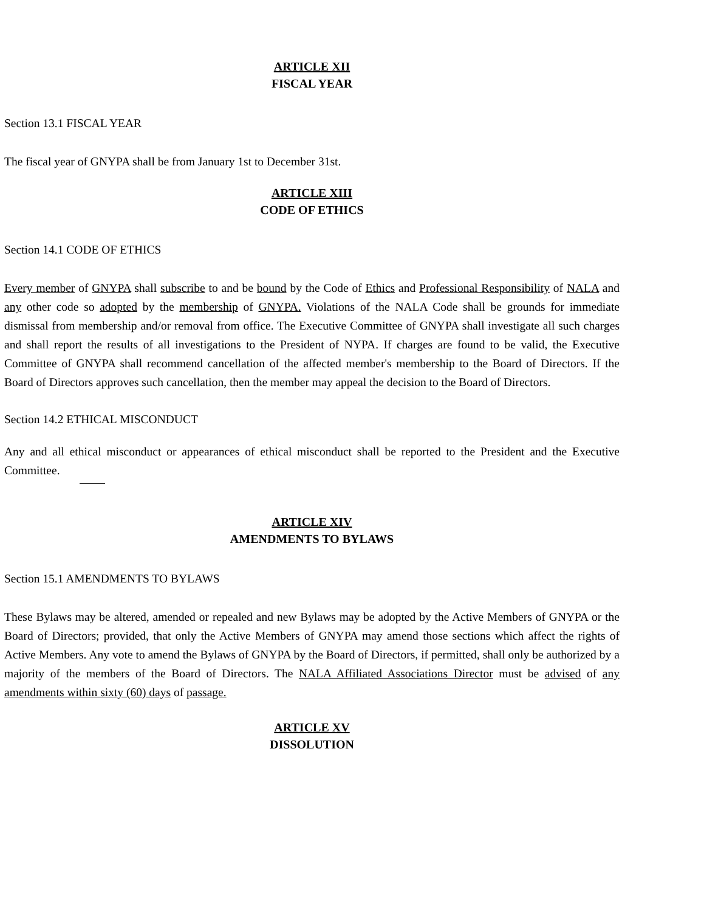ARTICLE XII
FISCAL YEAR
Section 13.1 FISCAL YEAR
The fiscal year of GNYPA shall be from January 1st to December 31st.
ARTICLE XIII
CODE OF ETHICS
Section 14.1 CODE OF ETHICS
Every member of GNYPA shall subscribe to and be bound by the Code of Ethics and Professional Responsibility of NALA and any other code so adopted by the membership of GNYPA. Violations of the NALA Code shall be grounds for immediate dismissal from membership and/or removal from office. The Executive Committee of GNYPA shall investigate all such charges and shall report the results of all investigations to the President of NYPA. If charges are found to be valid, the Executive Committee of GNYPA shall recommend cancellation of the affected member's membership to the Board of Directors. If the Board of Directors approves such cancellation, then the member may appeal the decision to the Board of Directors.
Section 14.2 ETHICAL MISCONDUCT
Any and all ethical misconduct or appearances of ethical misconduct shall be reported to the President and the Executive Committee.
ARTICLE XIV
AMENDMENTS TO BYLAWS
Section 15.1 AMENDMENTS TO BYLAWS
These Bylaws may be altered, amended or repealed and new Bylaws may be adopted by the Active Members of GNYPA or the Board of Directors; provided, that only the Active Members of GNYPA may amend those sections which affect the rights of Active Members. Any vote to amend the Bylaws of GNYPA by the Board of Directors, if permitted, shall only be authorized by a majority of the members of the Board of Directors. The NALA Affiliated Associations Director must be advised of any amendments within sixty (60) days of passage.
ARTICLE XV
DISSOLUTION